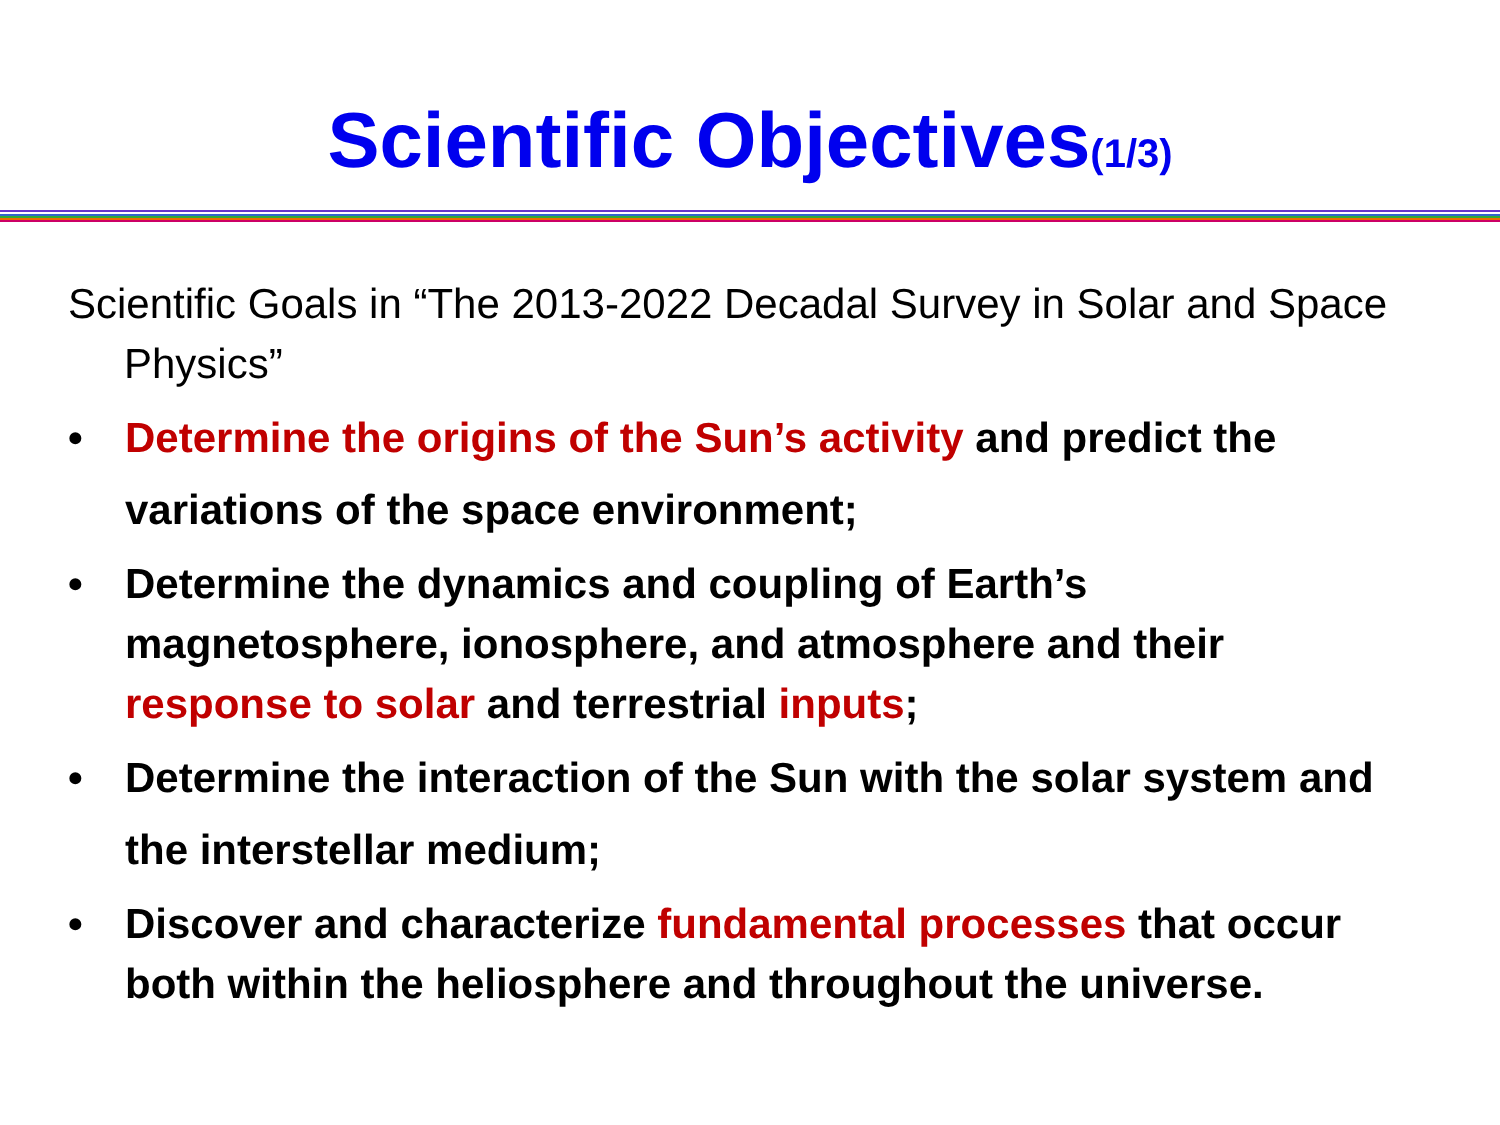Scientific Objectives(1/3)
Scientific Goals in “The 2013-2022 Decadal Survey in Solar and Space Physics”
• Determine the origins of the Sun’s activity and predict the variations of the space environment;
• Determine the dynamics and coupling of Earth’s magnetosphere, ionosphere, and atmosphere and their response to solar and terrestrial inputs;
• Determine the interaction of the Sun with the solar system and the interstellar medium;
• Discover and characterize fundamental processes that occur both within the heliosphere and throughout the universe.